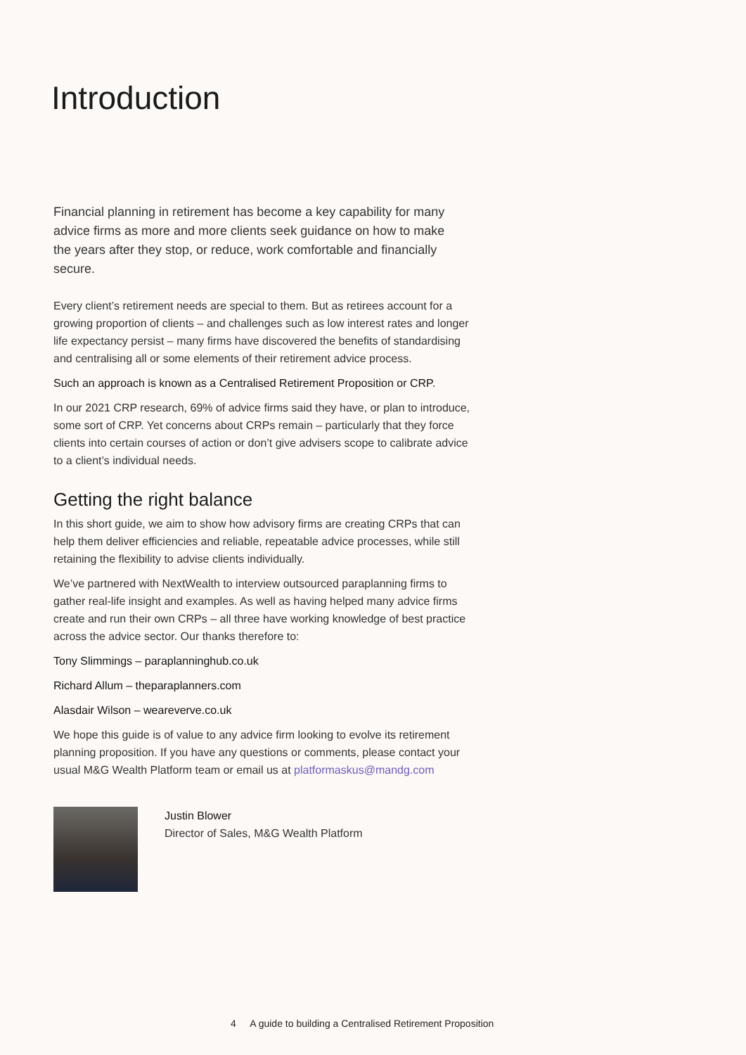Introduction
Financial planning in retirement has become a key capability for many advice firms as more and more clients seek guidance on how to make the years after they stop, or reduce, work comfortable and financially secure.
Every client’s retirement needs are special to them. But as retirees account for a growing proportion of clients – and challenges such as low interest rates and longer life expectancy persist – many firms have discovered the benefits of standardising and centralising all or some elements of their retirement advice process.
Such an approach is known as a Centralised Retirement Proposition or CRP.
In our 2021 CRP research, 69% of advice firms said they have, or plan to introduce, some sort of CRP. Yet concerns about CRPs remain – particularly that they force clients into certain courses of action or don’t give advisers scope to calibrate advice to a client’s individual needs.
Getting the right balance
In this short guide, we aim to show how advisory firms are creating CRPs that can help them deliver efficiencies and reliable, repeatable advice processes, while still retaining the flexibility to advise clients individually.
We’ve partnered with NextWealth to interview outsourced paraplanning firms to gather real-life insight and examples. As well as having helped many advice firms create and run their own CRPs – all three have working knowledge of best practice across the advice sector. Our thanks therefore to:
Tony Slimmings – paraplanninghub.co.uk
Richard Allum – theparaplanners.com
Alasdair Wilson – weareverve.co.uk
We hope this guide is of value to any advice firm looking to evolve its retirement planning proposition. If you have any questions or comments, please contact your usual M&G Wealth Platform team or email us at platformaskus@mandg.com
Justin Blower
Director of Sales, M&G Wealth Platform
4 A guide to building a Centralised Retirement Proposition